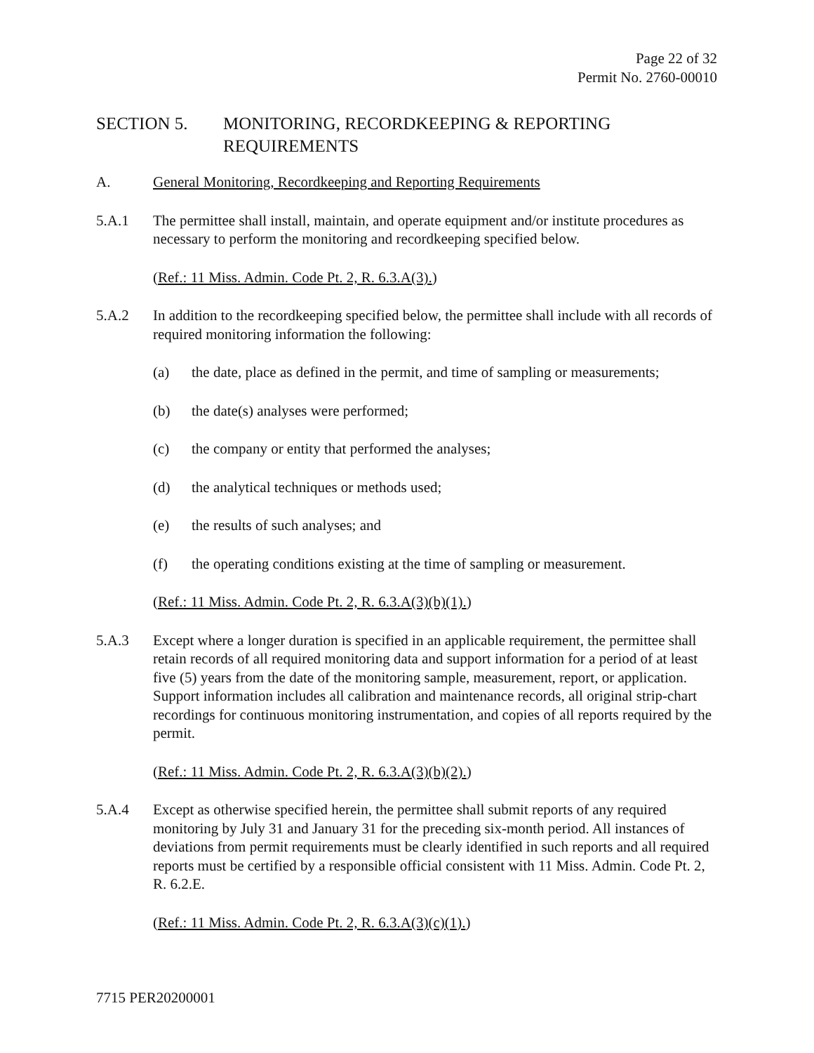Page 22 of 32
Permit No. 2760-00010
SECTION 5. MONITORING, RECORDKEEPING & REPORTING REQUIREMENTS
A. General Monitoring, Recordkeeping and Reporting Requirements
5.A.1 The permittee shall install, maintain, and operate equipment and/or institute procedures as necessary to perform the monitoring and recordkeeping specified below.
(Ref.: 11 Miss. Admin. Code Pt. 2, R. 6.3.A(3).)
5.A.2 In addition to the recordkeeping specified below, the permittee shall include with all records of required monitoring information the following:
(a) the date, place as defined in the permit, and time of sampling or measurements;
(b) the date(s) analyses were performed;
(c) the company or entity that performed the analyses;
(d) the analytical techniques or methods used;
(e) the results of such analyses; and
(f) the operating conditions existing at the time of sampling or measurement.
(Ref.: 11 Miss. Admin. Code Pt. 2, R. 6.3.A(3)(b)(1).)
5.A.3 Except where a longer duration is specified in an applicable requirement, the permittee shall retain records of all required monitoring data and support information for a period of at least five (5) years from the date of the monitoring sample, measurement, report, or application. Support information includes all calibration and maintenance records, all original strip-chart recordings for continuous monitoring instrumentation, and copies of all reports required by the permit.
(Ref.: 11 Miss. Admin. Code Pt. 2, R. 6.3.A(3)(b)(2).)
5.A.4 Except as otherwise specified herein, the permittee shall submit reports of any required monitoring by July 31 and January 31 for the preceding six-month period. All instances of deviations from permit requirements must be clearly identified in such reports and all required reports must be certified by a responsible official consistent with 11 Miss. Admin. Code Pt. 2, R. 6.2.E.
(Ref.: 11 Miss. Admin. Code Pt. 2, R. 6.3.A(3)(c)(1).)
7715 PER20200001